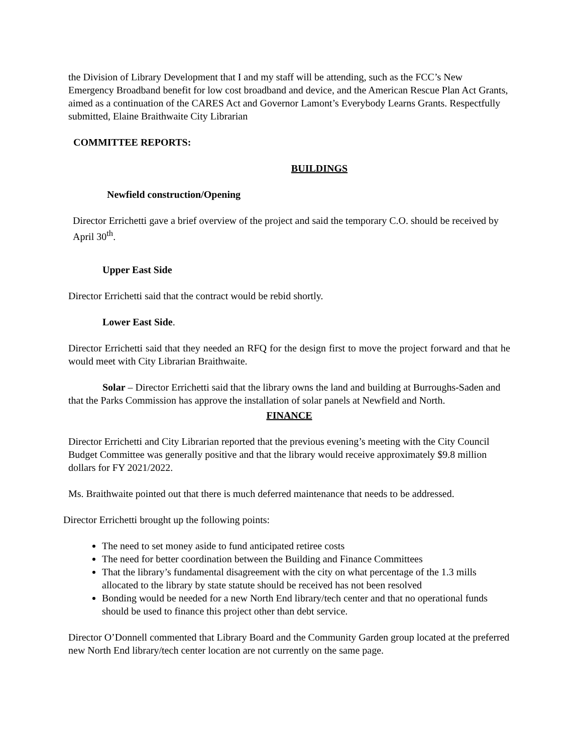the Division of Library Development that I and my staff will be attending, such as the FCC’s New Emergency Broadband benefit for low cost broadband and device, and the American Rescue Plan Act Grants, aimed as a continuation of the CARES Act and Governor Lamont’s Everybody Learns Grants. Respectfully submitted, Elaine Braithwaite City Librarian
COMMITTEE REPORTS:
BUILDINGS
Newfield construction/Opening
Director Errichetti gave a brief overview of the project and said the temporary C.O. should be received by April 30<sup>th</sup>.
Upper East Side
Director Errichetti said that the contract would be rebid shortly.
Lower East Side.
Director Errichetti said that they needed an RFQ for the design first to move the project forward and that he would meet with City Librarian Braithwaite.
Solar – Director Errichetti said that the library owns the land and building at Burroughs-Saden and that the Parks Commission has approve the installation of solar panels at Newfield and North.
FINANCE
Director Errichetti and City Librarian reported that the previous evening’s meeting with the City Council Budget Committee was generally positive and that the library would receive approximately $9.8 million dollars for FY 2021/2022.
Ms. Braithwaite pointed out that there is much deferred maintenance that needs to be addressed.
Director Errichetti brought up the following points:
The need to set money aside to fund anticipated retiree costs
The need for better coordination between the Building and Finance Committees
That the library’s fundamental disagreement with the city on what percentage of the 1.3 mills allocated to the library by state statute should be received has not been resolved
Bonding would be needed for a new North End library/tech center and that no operational funds should be used to finance this project other than debt service.
Director O’Donnell commented that Library Board and the Community Garden group located at the preferred new North End library/tech center location are not currently on the same page.